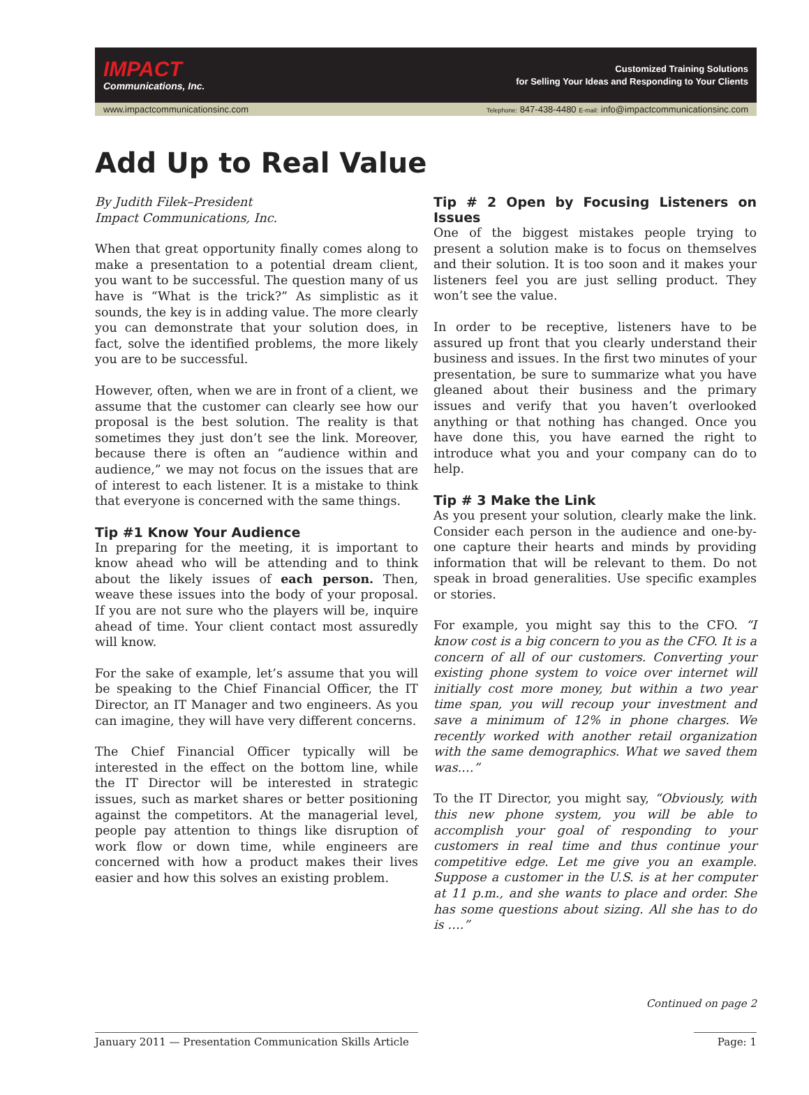IMPACT
Communications, Inc.
Customized Training Solutions
for Selling Your Ideas and Responding to Your Clients
www.impactcommunicationsinc.com Telephone: 847-438-4480 E-mail: info@impactcommunicationsinc.com
Add Up to Real Value
By Judith Filek–President
Impact Communications, Inc.
When that great opportunity finally comes along to make a presentation to a potential dream client, you want to be successful. The question many of us have is “What is the trick?” As simplistic as it sounds, the key is in adding value. The more clearly you can demonstrate that your solution does, in fact, solve the identified problems, the more likely you are to be successful.
However, often, when we are in front of a client, we assume that the customer can clearly see how our proposal is the best solution. The reality is that sometimes they just don’t see the link. Moreover, because there is often an “audience within and audience,” we may not focus on the issues that are of interest to each listener. It is a mistake to think that everyone is concerned with the same things.
Tip #1 Know Your Audience
In preparing for the meeting, it is important to know ahead who will be attending and to think about the likely issues of each person. Then, weave these issues into the body of your proposal. If you are not sure who the players will be, inquire ahead of time. Your client contact most assuredly will know.
For the sake of example, let’s assume that you will be speaking to the Chief Financial Officer, the IT Director, an IT Manager and two engineers. As you can imagine, they will have very different concerns.
The Chief Financial Officer typically will be interested in the effect on the bottom line, while the IT Director will be interested in strategic issues, such as market shares or better positioning against the competitors. At the managerial level, people pay attention to things like disruption of work flow or down time, while engineers are concerned with how a product makes their lives easier and how this solves an existing problem.
Tip # 2 Open by Focusing Listeners on Issues
One of the biggest mistakes people trying to present a solution make is to focus on themselves and their solution. It is too soon and it makes your listeners feel you are just selling product. They won’t see the value.
In order to be receptive, listeners have to be assured up front that you clearly understand their business and issues. In the first two minutes of your presentation, be sure to summarize what you have gleaned about their business and the primary issues and verify that you haven’t overlooked anything or that nothing has changed. Once you have done this, you have earned the right to introduce what you and your company can do to help.
Tip # 3 Make the Link
As you present your solution, clearly make the link. Consider each person in the audience and one-by-one capture their hearts and minds by providing information that will be relevant to them. Do not speak in broad generalities. Use specific examples or stories.
For example, you might say this to the CFO. “I know cost is a big concern to you as the CFO. It is a concern of all of our customers. Converting your existing phone system to voice over internet will initially cost more money, but within a two year time span, you will recoup your investment and save a minimum of 12% in phone charges. We recently worked with another retail organization with the same demographics. What we saved them was.…”
To the IT Director, you might say, “Obviously, with this new phone system, you will be able to accomplish your goal of responding to your customers in real time and thus continue your competitive edge. Let me give you an example. Suppose a customer in the U.S. is at her computer at 11 p.m., and she wants to place and order. She has some questions about sizing. All she has to do is ….”
Continued on page 2
January 2011 — Presentation Communication Skills Article Page: 1